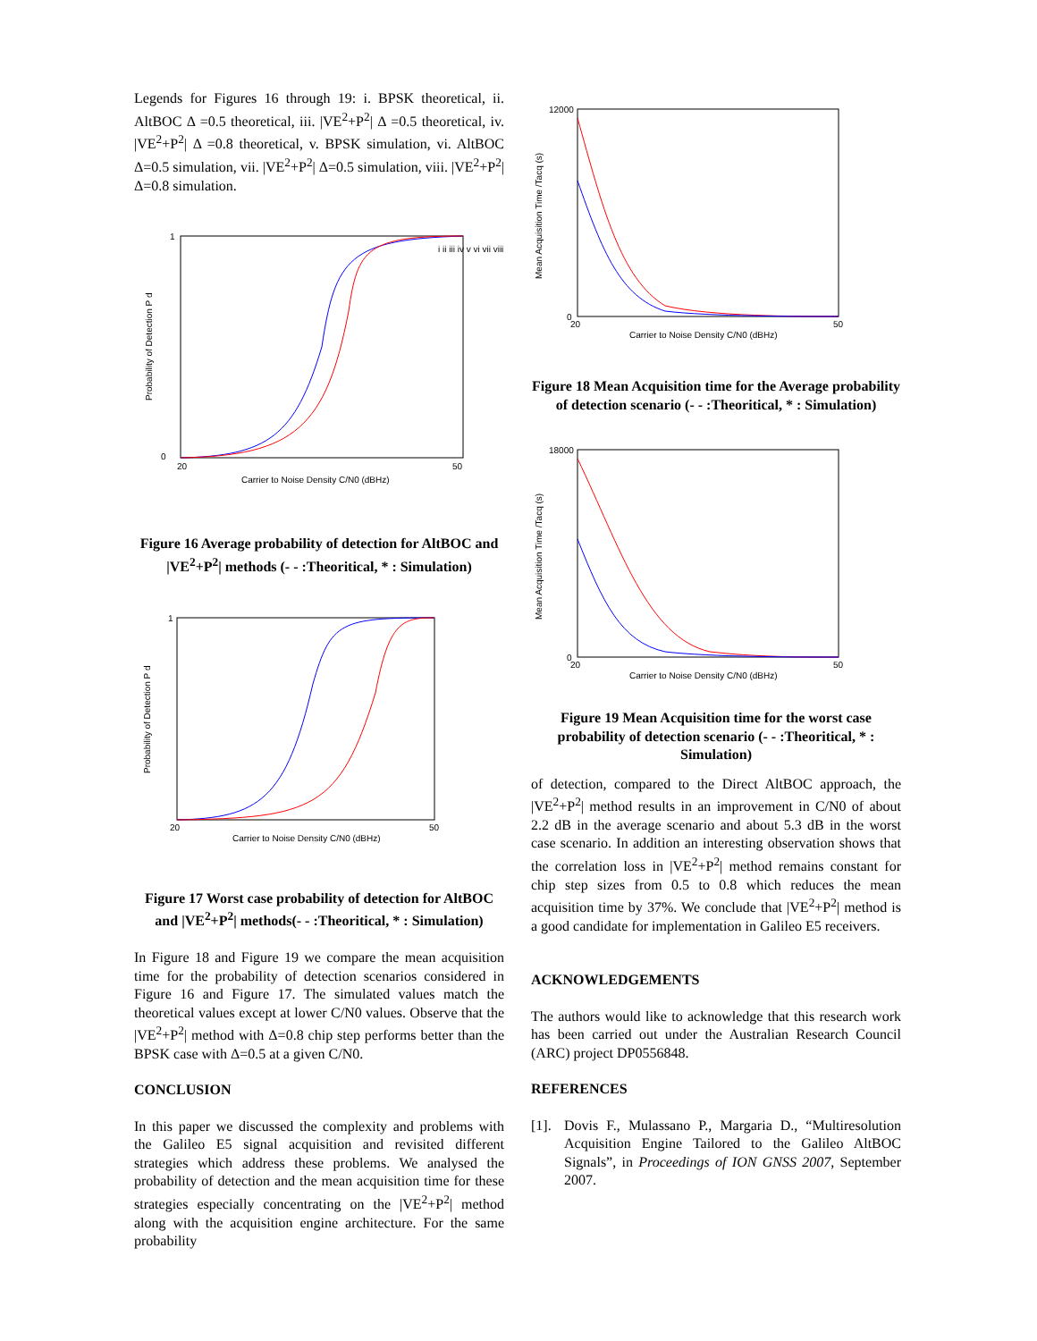Legends for Figures 16 through 19: i. BPSK theoretical, ii. AltBOC Δ =0.5 theoretical, iii. |VE<sup>2</sup>+P<sup>2</sup>| Δ =0.5 theoretical, iv. |VE<sup>2</sup>+P<sup>2</sup>| Δ =0.8 theoretical, v. BPSK simulation, vi. AltBOC Δ=0.5 simulation, vii. |VE<sup>2</sup>+P<sup>2</sup>| Δ=0.5 simulation, viii. |VE<sup>2</sup>+P<sup>2</sup>| Δ=0.8 simulation.
1
0
20
50
Carrier to Noise Density C/N0 (dBHz)
Probability of Detection P d
i ii iii iv v vi vii viii
Figure 16 Average probability of detection for AltBOC and |VE<sup>2</sup>+P<sup>2</sup>| methods (- - :Theoritical, * : Simulation)
1
20
50
Carrier to Noise Density C/N0 (dBHz)
Probability of Detection P d
Figure 17 Worst case probability of detection for AltBOC and |VE<sup>2</sup>+P<sup>2</sup>| methods(- - :Theoritical, * : Simulation)
In Figure 18 and Figure 19 we compare the mean acquisition time for the probability of detection scenarios considered in Figure 16 and Figure 17. The simulated values match the theoretical values except at lower C/N0 values. Observe that the |VE<sup>2</sup>+P<sup>2</sup>| method with Δ=0.8 chip step performs better than the BPSK case with Δ=0.5 at a given C/N0.
CONCLUSION
In this paper we discussed the complexity and problems with the Galileo E5 signal acquisition and revisited different strategies which address these problems. We analysed the probability of detection and the mean acquisition time for these strategies especially concentrating on the |VE<sup>2</sup>+P<sup>2</sup>| method along with the acquisition engine architecture. For the same probability
12000
0
20
50
Carrier to Noise Density C/N0 (dBHz)
Mean Acquisition Time /Tacq (s)
Figure 18 Mean Acquisition time for the Average probability of detection scenario (- - :Theoritical, * : Simulation)
18000
0
20
50
Carrier to Noise Density C/N0 (dBHz)
Mean Acquisition Time /Tacq (s)
Figure 19 Mean Acquisition time for the worst case probability of detection scenario (- - :Theoritical, * : Simulation)
of detection, compared to the Direct AltBOC approach, the |VE<sup>2</sup>+P<sup>2</sup>| method results in an improvement in C/N0 of about 2.2 dB in the average scenario and about 5.3 dB in the worst case scenario. In addition an interesting observation shows that the correlation loss in |VE<sup>2</sup>+P<sup>2</sup>| method remains constant for chip step sizes from 0.5 to 0.8 which reduces the mean acquisition time by 37%. We conclude that |VE<sup>2</sup>+P<sup>2</sup>| method is a good candidate for implementation in Galileo E5 receivers.
ACKNOWLEDGEMENTS
The authors would like to acknowledge that this research work has been carried out under the Australian Research Council (ARC) project DP0556848.
REFERENCES
[1].
Dovis F., Mulassano P., Margaria D., “Multiresolution Acquisition Engine Tailored to the Galileo AltBOC Signals”, in Proceedings of ION GNSS 2007, September 2007.